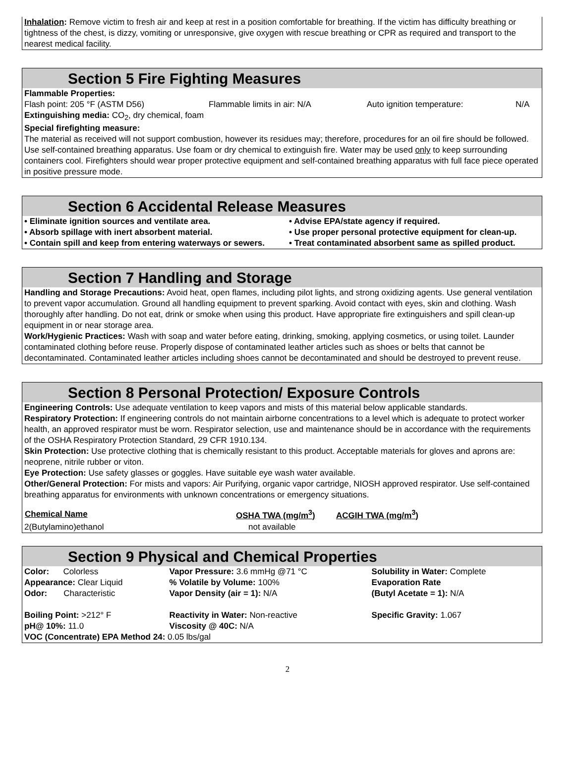Inhalation: Remove victim to fresh air and keep at rest in a position comfortable for breathing. If the victim has difficulty breathing or tightness of the chest, is dizzy, vomiting or unresponsive, give oxygen with rescue breathing or CPR as required and transport to the nearest medical facility.
Section 5 Fire Fighting Measures
Flammable Properties:
| Flash point: 205 °F (ASTM D56) | Flammable limits in air: N/A | Auto ignition temperature: | N/A |
Extinguishing media: CO<sub>2</sub>, dry chemical, foam
Special firefighting measure:
The material as received will not support combustion, however its residues may; therefore, procedures for an oil fire should be followed. Use self-contained breathing apparatus. Use foam or dry chemical to extinguish fire. Water may be used only to keep surrounding containers cool. Firefighters should wear proper protective equipment and self-contained breathing apparatus with full face piece operated in positive pressure mode.
Section 6 Accidental Release Measures
| • Eliminate ignition sources and ventilate area. | • Advise EPA/state agency if required. |
| • Absorb spillage with inert absorbent material. | • Use proper personal protective equipment for clean-up. |
| • Contain spill and keep from entering waterways or sewers. | • Treat contaminated absorbent same as spilled product. |
Section 7 Handling and Storage
Handling and Storage Precautions: Avoid heat, open flames, including pilot lights, and strong oxidizing agents. Use general ventilation to prevent vapor accumulation. Ground all handling equipment to prevent sparking. Avoid contact with eyes, skin and clothing. Wash thoroughly after handling. Do not eat, drink or smoke when using this product. Have appropriate fire extinguishers and spill clean-up equipment in or near storage area.
Work/Hygienic Practices: Wash with soap and water before eating, drinking, smoking, applying cosmetics, or using toilet. Launder contaminated clothing before reuse. Properly dispose of contaminated leather articles such as shoes or belts that cannot be decontaminated. Contaminated leather articles including shoes cannot be decontaminated and should be destroyed to prevent reuse.
Section 8 Personal Protection/ Exposure Controls
Engineering Controls: Use adequate ventilation to keep vapors and mists of this material below applicable standards.
Respiratory Protection: If engineering controls do not maintain airborne concentrations to a level which is adequate to protect worker health, an approved respirator must be worn. Respirator selection, use and maintenance should be in accordance with the requirements of the OSHA Respiratory Protection Standard, 29 CFR 1910.134.
Skin Protection: Use protective clothing that is chemically resistant to this product. Acceptable materials for gloves and aprons are: neoprene, nitrile rubber or viton.
Eye Protection: Use safety glasses or goggles. Have suitable eye wash water available.
Other/General Protection: For mists and vapors: Air Purifying, organic vapor cartridge, NIOSH approved respirator. Use self-contained breathing apparatus for environments with unknown concentrations or emergency situations.
| Chemical Name | OSHA TWA (mg/m<sup>3</sup>) | ACGIH TWA (mg/m<sup>3</sup>) |
| --- | --- | --- |
| 2(Butylamino)ethanol | not available | |
Section 9 Physical and Chemical Properties
| Color: Colorless | Vapor Pressure: 3.6 mmHg @71 °C | Solubility in Water: Complete |
| Appearance: Clear Liquid | % Volatile by Volume: 100% | Evaporation Rate |
| Odor: Characteristic | Vapor Density (air = 1): N/A | (Butyl Acetate = 1): N/A |
| Boiling Point: >212° F | Reactivity in Water: Non-reactive | Specific Gravity: 1.067 |
| pH@ 10%: 11.0 | Viscosity @ 40C: N/A | |
| VOC (Concentrate) EPA Method 24: 0.05 lbs/gal | | |
2